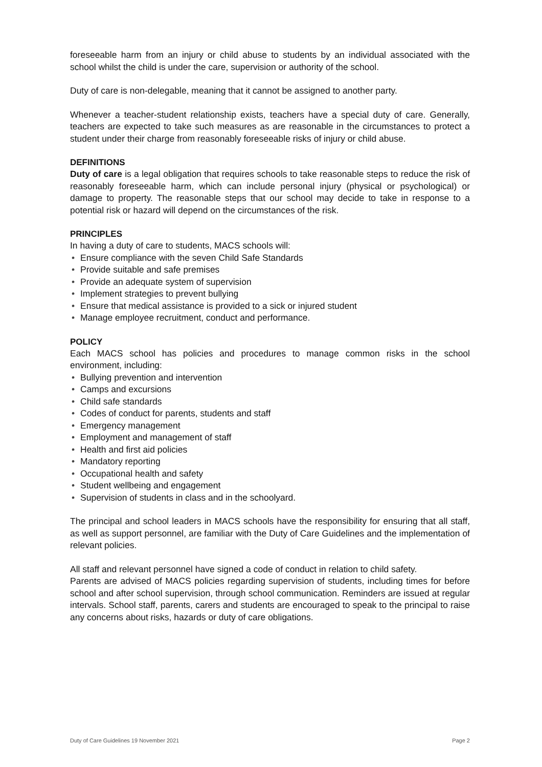foreseeable harm from an injury or child abuse to students by an individual associated with the school whilst the child is under the care, supervision or authority of the school.
Duty of care is non-delegable, meaning that it cannot be assigned to another party.
Whenever a teacher-student relationship exists, teachers have a special duty of care. Generally, teachers are expected to take such measures as are reasonable in the circumstances to protect a student under their charge from reasonably foreseeable risks of injury or child abuse.
DEFINITIONS
Duty of care is a legal obligation that requires schools to take reasonable steps to reduce the risk of reasonably foreseeable harm, which can include personal injury (physical or psychological) or damage to property. The reasonable steps that our school may decide to take in response to a potential risk or hazard will depend on the circumstances of the risk.
PRINCIPLES
In having a duty of care to students, MACS schools will:
• Ensure compliance with the seven Child Safe Standards
• Provide suitable and safe premises
• Provide an adequate system of supervision
• Implement strategies to prevent bullying
• Ensure that medical assistance is provided to a sick or injured student
• Manage employee recruitment, conduct and performance.
POLICY
Each MACS school has policies and procedures to manage common risks in the school environment, including:
• Bullying prevention and intervention
• Camps and excursions
• Child safe standards
• Codes of conduct for parents, students and staff
• Emergency management
• Employment and management of staff
• Health and first aid policies
• Mandatory reporting
• Occupational health and safety
• Student wellbeing and engagement
• Supervision of students in class and in the schoolyard.
The principal and school leaders in MACS schools have the responsibility for ensuring that all staff, as well as support personnel, are familiar with the Duty of Care Guidelines and the implementation of relevant policies.
All staff and relevant personnel have signed a code of conduct in relation to child safety.
Parents are advised of MACS policies regarding supervision of students, including times for before school and after school supervision, through school communication. Reminders are issued at regular intervals. School staff, parents, carers and students are encouraged to speak to the principal to raise any concerns about risks, hazards or duty of care obligations.
Duty of Care Guidelines 19 November 2021 Page 2